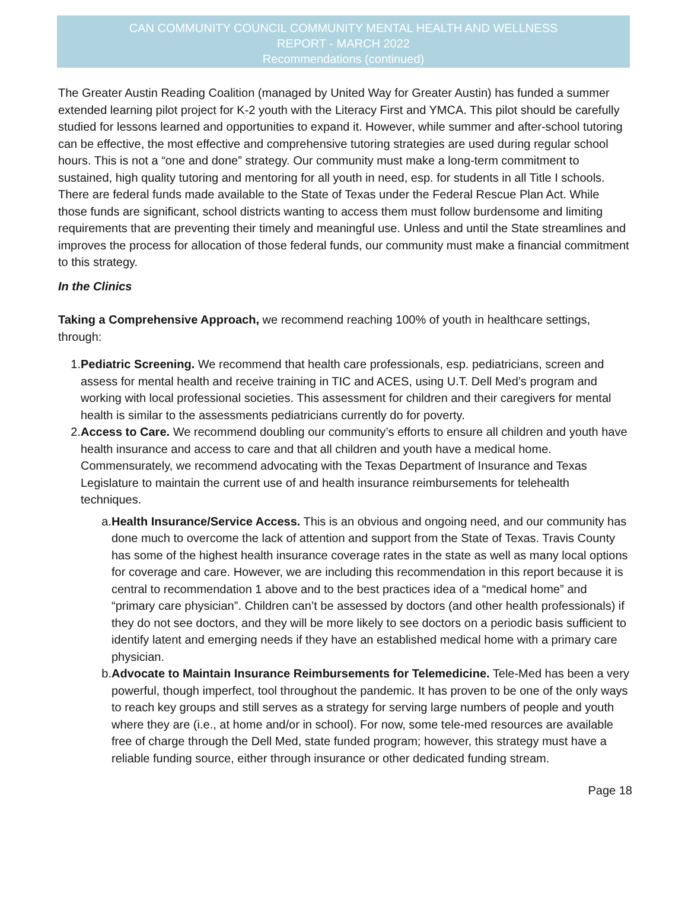CAN COMMUNITY COUNCIL COMMUNITY MENTAL HEALTH AND WELLNESS
REPORT - MARCH 2022
Recommendations (continued)
The Greater Austin Reading Coalition (managed by United Way for Greater Austin) has funded a summer extended learning pilot project for K-2 youth with the Literacy First and YMCA. This pilot should be carefully studied for lessons learned and opportunities to expand it. However, while summer and after-school tutoring can be effective, the most effective and comprehensive tutoring strategies are used during regular school hours. This is not a “one and done” strategy. Our community must make a long-term commitment to sustained, high quality tutoring and mentoring for all youth in need, esp. for students in all Title I schools. There are federal funds made available to the State of Texas under the Federal Rescue Plan Act. While those funds are significant, school districts wanting to access them must follow burdensome and limiting requirements that are preventing their timely and meaningful use. Unless and until the State streamlines and improves the process for allocation of those federal funds, our community must make a financial commitment to this strategy.
In the Clinics
Taking a Comprehensive Approach, we recommend reaching 100% of youth in healthcare settings, through:
1. Pediatric Screening. We recommend that health care professionals, esp. pediatricians, screen and assess for mental health and receive training in TIC and ACES, using U.T. Dell Med’s program and working with local professional societies. This assessment for children and their caregivers for mental health is similar to the assessments pediatricians currently do for poverty.
2. Access to Care. We recommend doubling our community’s efforts to ensure all children and youth have health insurance and access to care and that all children and youth have a medical home. Commensurately, we recommend advocating with the Texas Department of Insurance and Texas Legislature to maintain the current use of and health insurance reimbursements for telehealth techniques.
a. Health Insurance/Service Access. This is an obvious and ongoing need, and our community has done much to overcome the lack of attention and support from the State of Texas. Travis County has some of the highest health insurance coverage rates in the state as well as many local options for coverage and care. However, we are including this recommendation in this report because it is central to recommendation 1 above and to the best practices idea of a “medical home” and “primary care physician”. Children can’t be assessed by doctors (and other health professionals) if they do not see doctors, and they will be more likely to see doctors on a periodic basis sufficient to identify latent and emerging needs if they have an established medical home with a primary care physician.
b. Advocate to Maintain Insurance Reimbursements for Telemedicine. Tele-Med has been a very powerful, though imperfect, tool throughout the pandemic. It has proven to be one of the only ways to reach key groups and still serves as a strategy for serving large numbers of people and youth where they are (i.e., at home and/or in school). For now, some tele-med resources are available free of charge through the Dell Med, state funded program; however, this strategy must have a reliable funding source, either through insurance or other dedicated funding stream.
Page 18